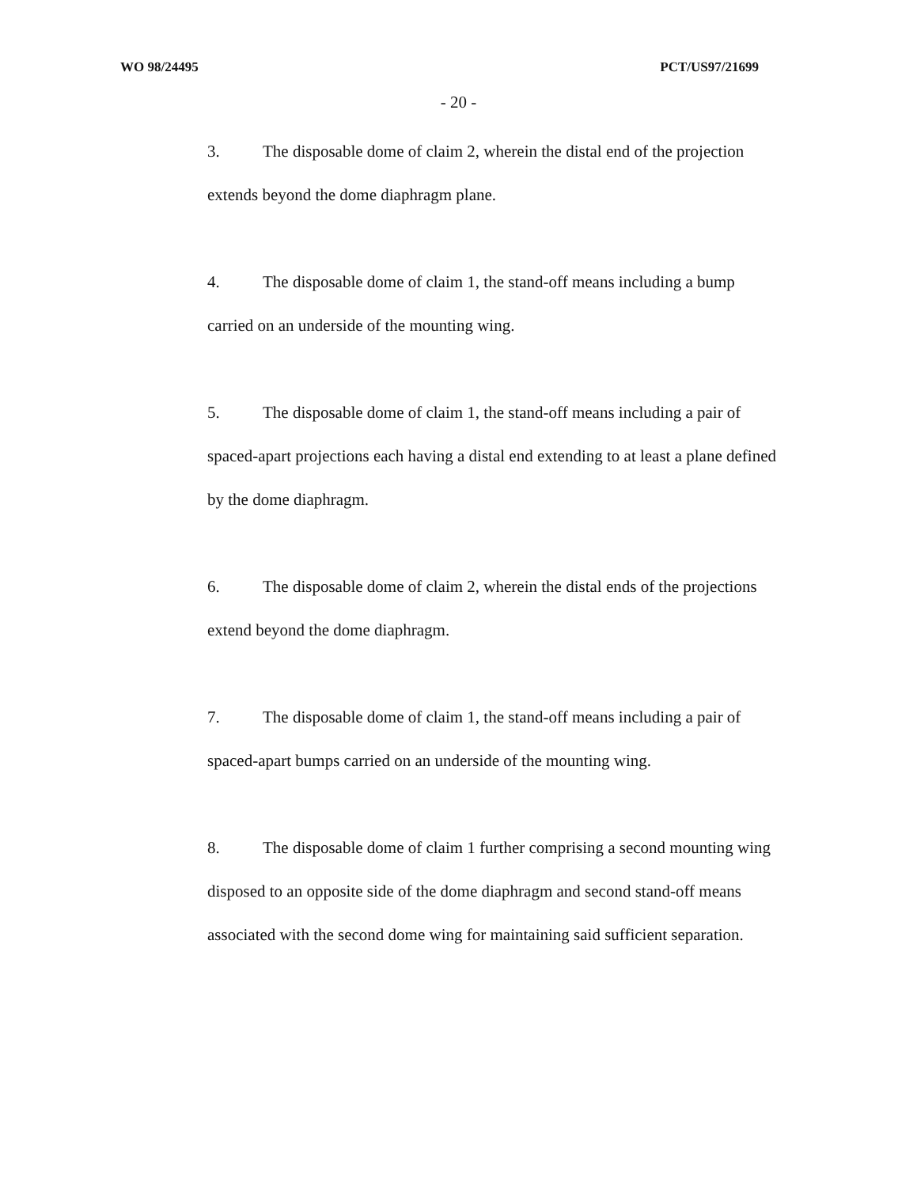WO 98/24495 PCT/US97/21699
- 20 -
3. The disposable dome of claim 2, wherein the distal end of the projection extends beyond the dome diaphragm plane.
4. The disposable dome of claim 1, the stand-off means including a bump carried on an underside of the mounting wing.
5. The disposable dome of claim 1, the stand-off means including a pair of spaced-apart projections each having a distal end extending to at least a plane defined by the dome diaphragm.
6. The disposable dome of claim 2, wherein the distal ends of the projections extend beyond the dome diaphragm.
7. The disposable dome of claim 1, the stand-off means including a pair of spaced-apart bumps carried on an underside of the mounting wing.
8. The disposable dome of claim 1 further comprising a second mounting wing disposed to an opposite side of the dome diaphragm and second stand-off means associated with the second dome wing for maintaining said sufficient separation.